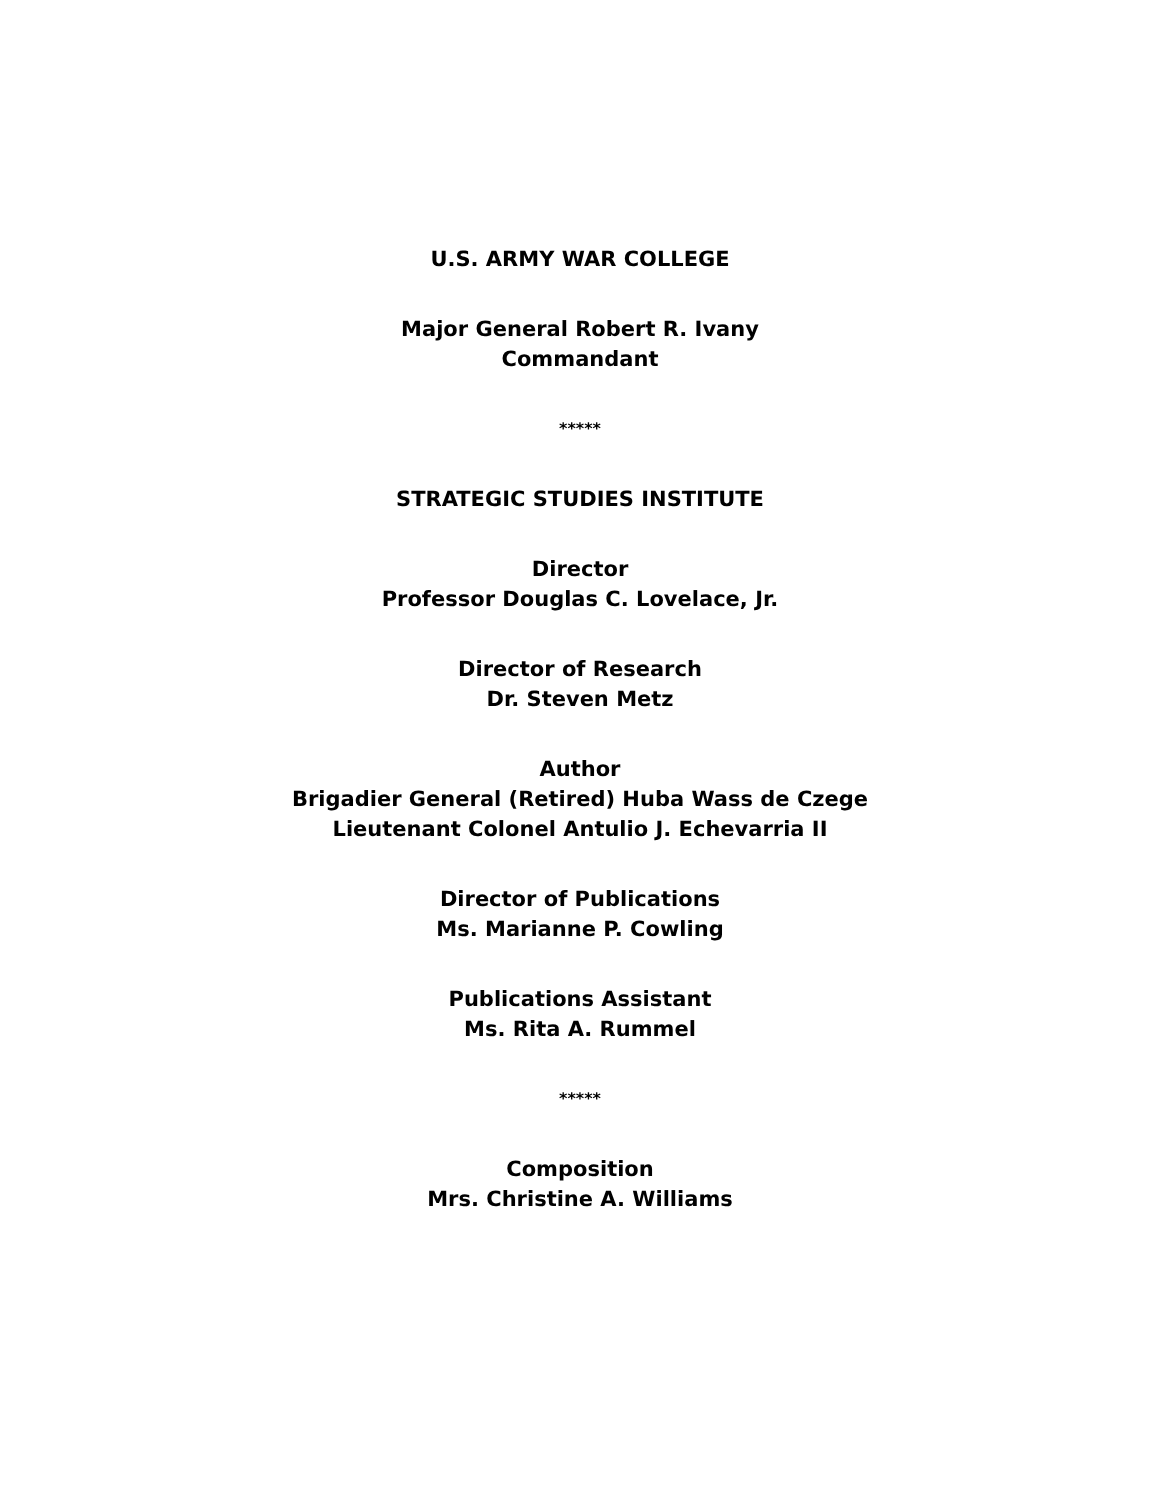U.S. ARMY WAR COLLEGE
Major General Robert R. Ivany
Commandant
*****
STRATEGIC STUDIES INSTITUTE
Director
Professor Douglas C. Lovelace, Jr.
Director of Research
Dr. Steven Metz
Author
Brigadier General (Retired) Huba Wass de Czege
Lieutenant Colonel Antulio J. Echevarria II
Director of Publications
Ms. Marianne P. Cowling
Publications Assistant
Ms. Rita A. Rummel
*****
Composition
Mrs. Christine A. Williams